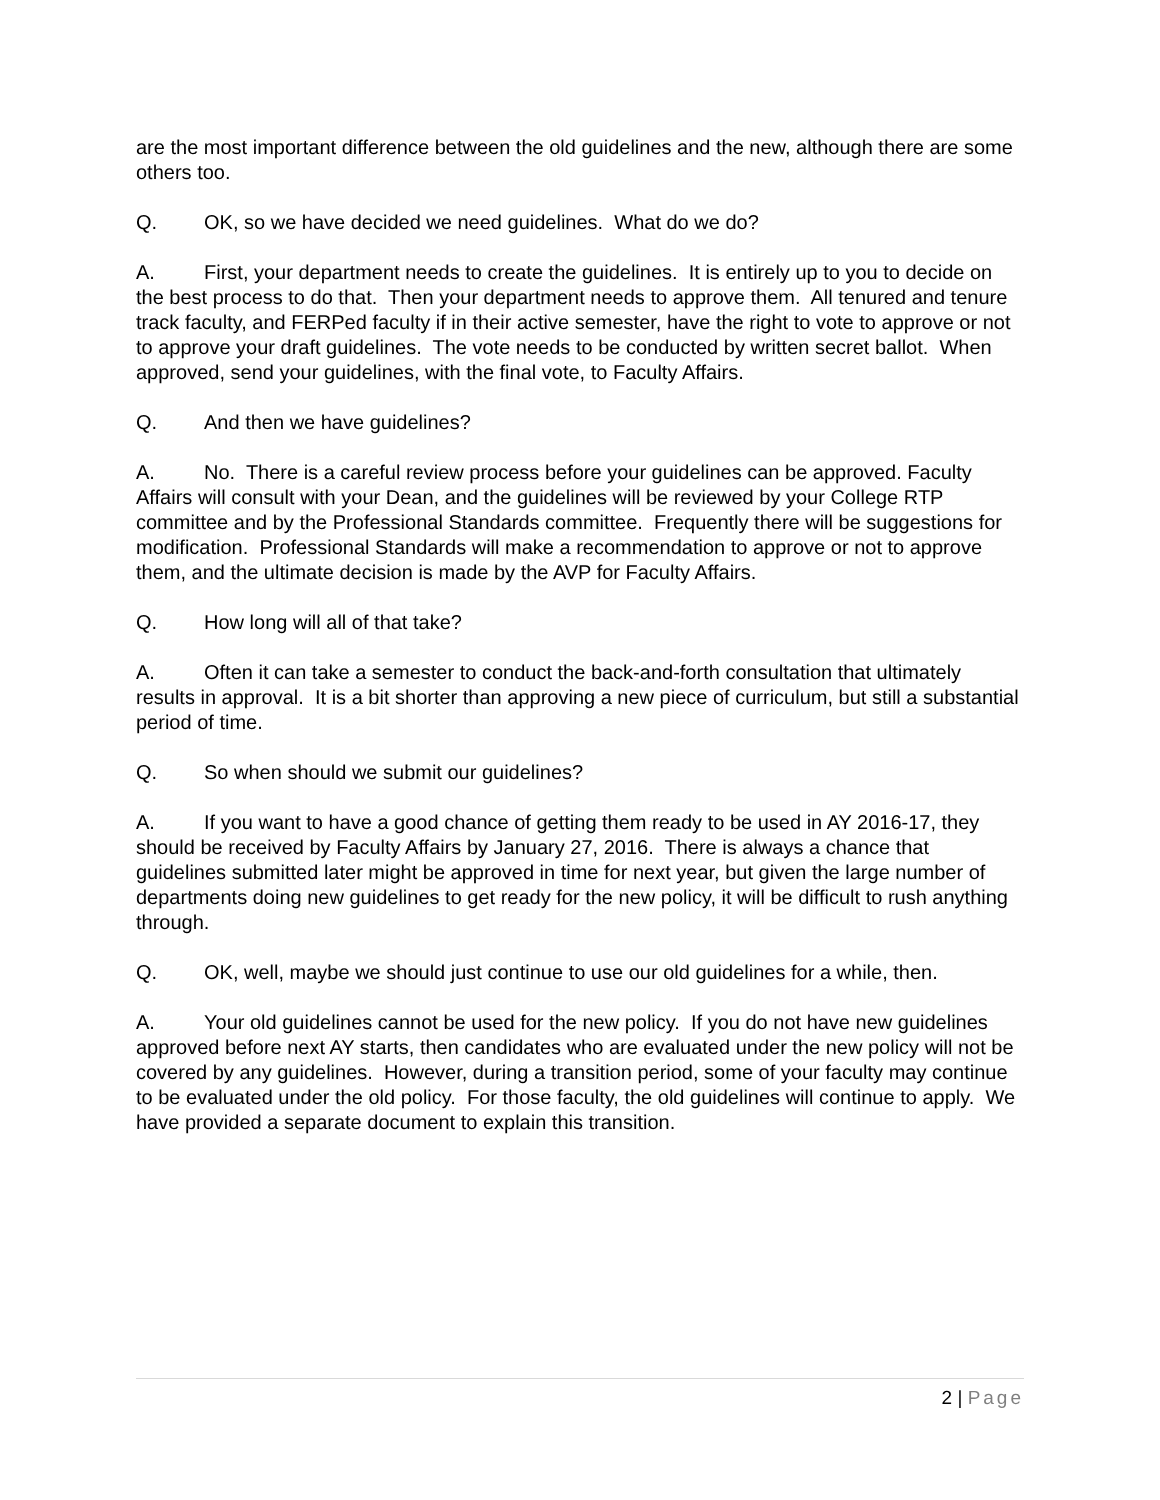are the most important difference between the old guidelines and the new, although there are some others too.
Q. OK, so we have decided we need guidelines. What do we do?
A. First, your department needs to create the guidelines. It is entirely up to you to decide on the best process to do that. Then your department needs to approve them. All tenured and tenure track faculty, and FERPed faculty if in their active semester, have the right to vote to approve or not to approve your draft guidelines. The vote needs to be conducted by written secret ballot. When approved, send your guidelines, with the final vote, to Faculty Affairs.
Q. And then we have guidelines?
A. No. There is a careful review process before your guidelines can be approved. Faculty Affairs will consult with your Dean, and the guidelines will be reviewed by your College RTP committee and by the Professional Standards committee. Frequently there will be suggestions for modification. Professional Standards will make a recommendation to approve or not to approve them, and the ultimate decision is made by the AVP for Faculty Affairs.
Q. How long will all of that take?
A. Often it can take a semester to conduct the back-and-forth consultation that ultimately results in approval. It is a bit shorter than approving a new piece of curriculum, but still a substantial period of time.
Q. So when should we submit our guidelines?
A. If you want to have a good chance of getting them ready to be used in AY 2016-17, they should be received by Faculty Affairs by January 27, 2016. There is always a chance that guidelines submitted later might be approved in time for next year, but given the large number of departments doing new guidelines to get ready for the new policy, it will be difficult to rush anything through.
Q. OK, well, maybe we should just continue to use our old guidelines for a while, then.
A. Your old guidelines cannot be used for the new policy. If you do not have new guidelines approved before next AY starts, then candidates who are evaluated under the new policy will not be covered by any guidelines. However, during a transition period, some of your faculty may continue to be evaluated under the old policy. For those faculty, the old guidelines will continue to apply. We have provided a separate document to explain this transition.
2 | Page